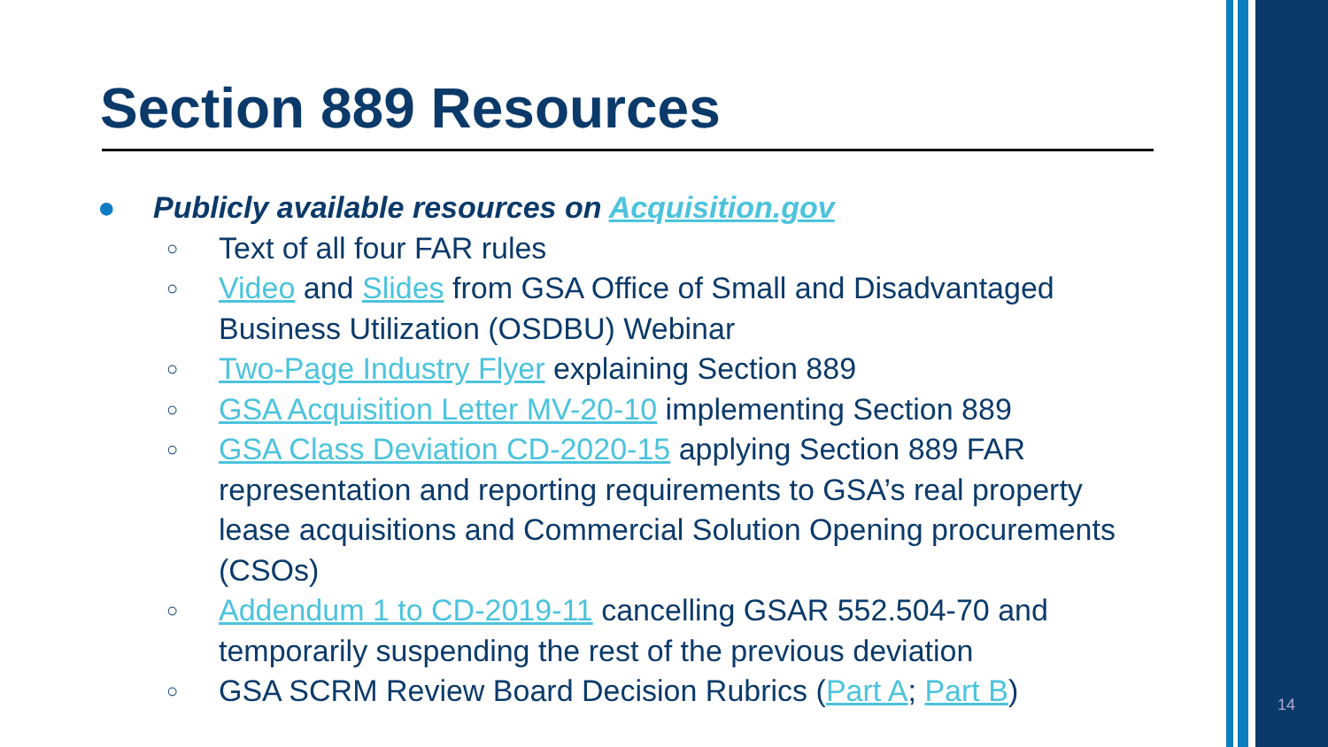Section 889 Resources
● Publicly available resources on Acquisition.gov
○ Text of all four FAR rules
○ Video and Slides from GSA Office of Small and Disadvantaged Business Utilization (OSDBU) Webinar
○ Two-Page Industry Flyer explaining Section 889
○ GSA Acquisition Letter MV-20-10 implementing Section 889
○ GSA Class Deviation CD-2020-15 applying Section 889 FAR representation and reporting requirements to GSA’s real property lease acquisitions and Commercial Solution Opening procurements (CSOs)
○ Addendum 1 to CD-2019-11 cancelling GSAR 552.504-70 and temporarily suspending the rest of the previous deviation
○ GSA SCRM Review Board Decision Rubrics (Part A; Part B)
14